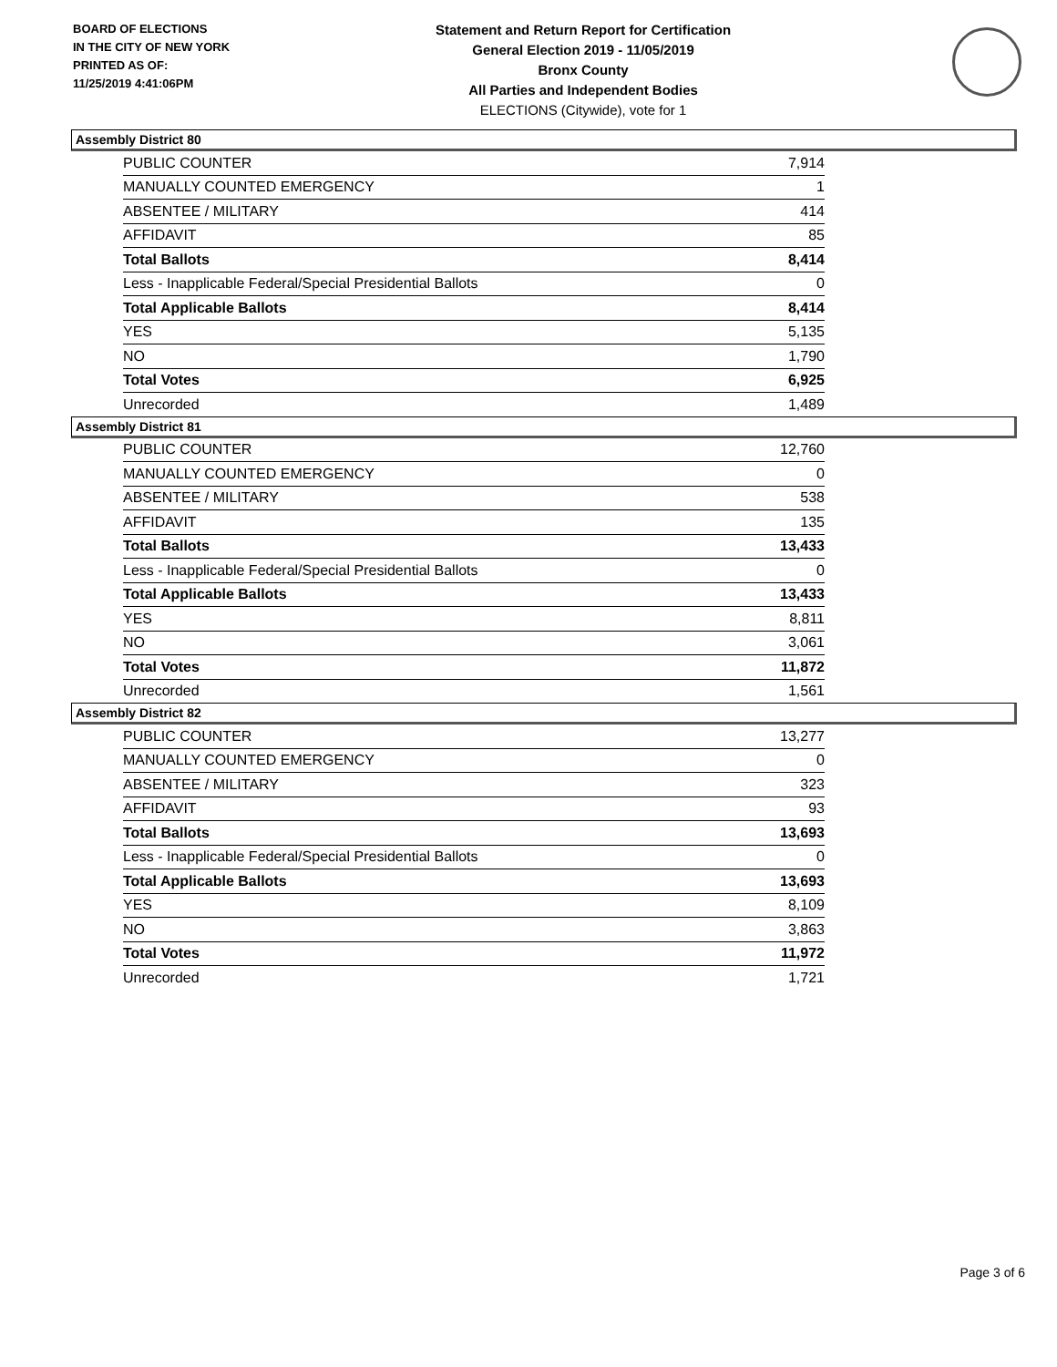BOARD OF ELECTIONS
IN THE CITY OF NEW YORK
PRINTED AS OF:
11/25/2019 4:41:06PM
Statement and Return Report for Certification
General Election 2019 - 11/05/2019
Bronx County
All Parties and Independent Bodies
ELECTIONS (Citywide), vote for 1
Assembly District 80
| PUBLIC COUNTER | 7,914 |
| MANUALLY COUNTED EMERGENCY | 1 |
| ABSENTEE / MILITARY | 414 |
| AFFIDAVIT | 85 |
| Total Ballots | 8,414 |
| Less - Inapplicable Federal/Special Presidential Ballots | 0 |
| Total Applicable Ballots | 8,414 |
| YES | 5,135 |
| NO | 1,790 |
| Total Votes | 6,925 |
| Unrecorded | 1,489 |
Assembly District 81
| PUBLIC COUNTER | 12,760 |
| MANUALLY COUNTED EMERGENCY | 0 |
| ABSENTEE / MILITARY | 538 |
| AFFIDAVIT | 135 |
| Total Ballots | 13,433 |
| Less - Inapplicable Federal/Special Presidential Ballots | 0 |
| Total Applicable Ballots | 13,433 |
| YES | 8,811 |
| NO | 3,061 |
| Total Votes | 11,872 |
| Unrecorded | 1,561 |
Assembly District 82
| PUBLIC COUNTER | 13,277 |
| MANUALLY COUNTED EMERGENCY | 0 |
| ABSENTEE / MILITARY | 323 |
| AFFIDAVIT | 93 |
| Total Ballots | 13,693 |
| Less - Inapplicable Federal/Special Presidential Ballots | 0 |
| Total Applicable Ballots | 13,693 |
| YES | 8,109 |
| NO | 3,863 |
| Total Votes | 11,972 |
| Unrecorded | 1,721 |
Page 3 of 6